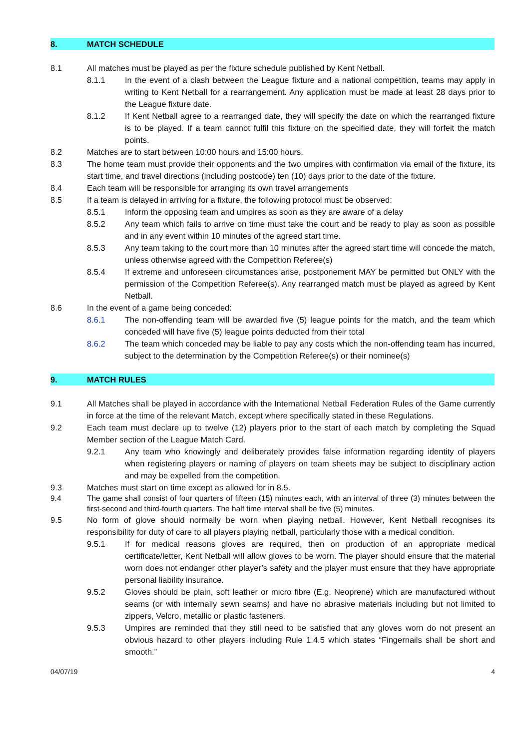8. MATCH SCHEDULE
8.1 All matches must be played as per the fixture schedule published by Kent Netball.
8.1.1 In the event of a clash between the League fixture and a national competition, teams may apply in writing to Kent Netball for a rearrangement. Any application must be made at least 28 days prior to the League fixture date.
8.1.2 If Kent Netball agree to a rearranged date, they will specify the date on which the rearranged fixture is to be played. If a team cannot fulfil this fixture on the specified date, they will forfeit the match points.
8.2 Matches are to start between 10:00 hours and 15:00 hours.
8.3 The home team must provide their opponents and the two umpires with confirmation via email of the fixture, its start time, and travel directions (including postcode) ten (10) days prior to the date of the fixture.
8.4 Each team will be responsible for arranging its own travel arrangements
8.5 If a team is delayed in arriving for a fixture, the following protocol must be observed:
8.5.1 Inform the opposing team and umpires as soon as they are aware of a delay
8.5.2 Any team which fails to arrive on time must take the court and be ready to play as soon as possible and in any event within 10 minutes of the agreed start time.
8.5.3 Any team taking to the court more than 10 minutes after the agreed start time will concede the match, unless otherwise agreed with the Competition Referee(s)
8.5.4 If extreme and unforeseen circumstances arise, postponement MAY be permitted but ONLY with the permission of the Competition Referee(s). Any rearranged match must be played as agreed by Kent Netball.
8.6 In the event of a game being conceded:
8.6.1 The non-offending team will be awarded five (5) league points for the match, and the team which conceded will have five (5) league points deducted from their total
8.6.2 The team which conceded may be liable to pay any costs which the non-offending team has incurred, subject to the determination by the Competition Referee(s) or their nominee(s)
9. MATCH RULES
9.1 All Matches shall be played in accordance with the International Netball Federation Rules of the Game currently in force at the time of the relevant Match, except where specifically stated in these Regulations.
9.2 Each team must declare up to twelve (12) players prior to the start of each match by completing the Squad Member section of the League Match Card.
9.2.1 Any team who knowingly and deliberately provides false information regarding identity of players when registering players or naming of players on team sheets may be subject to disciplinary action and may be expelled from the competition.
9.3 Matches must start on time except as allowed for in 8.5.
9.4 The game shall consist of four quarters of fifteen (15) minutes each, with an interval of three (3) minutes between the first-second and third-fourth quarters. The half time interval shall be five (5) minutes.
9.5 No form of glove should normally be worn when playing netball. However, Kent Netball recognises its responsibility for duty of care to all players playing netball, particularly those with a medical condition.
9.5.1 If for medical reasons gloves are required, then on production of an appropriate medical certificate/letter, Kent Netball will allow gloves to be worn. The player should ensure that the material worn does not endanger other player’s safety and the player must ensure that they have appropriate personal liability insurance.
9.5.2 Gloves should be plain, soft leather or micro fibre (E.g. Neoprene) which are manufactured without seams (or with internally sewn seams) and have no abrasive materials including but not limited to zippers, Velcro, metallic or plastic fasteners.
9.5.3 Umpires are reminded that they still need to be satisfied that any gloves worn do not present an obvious hazard to other players including Rule 1.4.5 which states “Fingernails shall be short and smooth.”
04/07/19 4